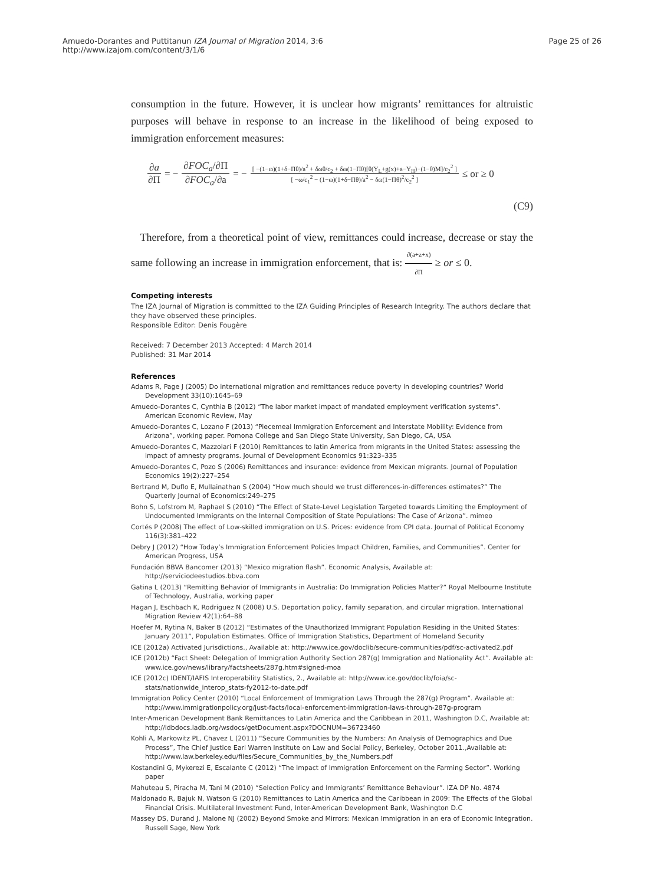Amuedo-Dorantes and Puttitanun IZA Journal of Migration 2014, 3:6
http://www.izajom.com/content/3/1/6
Page 25 of 26
consumption in the future. However, it is unclear how migrants’ remittances for altruistic purposes will behave in response to an increase in the likelihood of being exposed to immigration enforcement measures:
∂a ∂Π = − ∂FOC<sub>a</sub>/∂Π ∂FOC<sub>a</sub>/∂a = − [ −(1−ω)(1+δ−Πθ)/a<sup>2</sup> + δωθ/c<sub>2</sub> + δω(1−Πθ)[θ(Y<sub>L</sub>+g(x)+a−Y<sub>H</sub>)−(1−θ)M]/c<sub>2</sub><sup>2</sup> ] [ −ω/c<sub>1</sub><sup>2</sup> − (1−ω)(1+δ−Πθ)/a<sup>2</sup> − δω(1−Πθ)<sup>2</sup>/c<sub>2</sub><sup>2</sup> ] ≤ or ≥ 0
(C9)
Therefore, from a theoretical point of view, remittances could increase, decrease or stay the same following an increase in immigration enforcement, that is: ∂(a+z+x) ∂Π ≥ or ≤ 0.
Competing interests
The IZA Journal of Migration is committed to the IZA Guiding Principles of Research Integrity. The authors declare that they have observed these principles.
Responsible Editor: Denis Fougère
Received: 7 December 2013 Accepted: 4 March 2014
Published: 31 Mar 2014
References
Adams R, Page J (2005) Do international migration and remittances reduce poverty in developing countries? World Development 33(10):1645–69
Amuedo-Dorantes C, Cynthia B (2012) “The labor market impact of mandated employment verification systems”. American Economic Review, May
Amuedo-Dorantes C, Lozano F (2013) “Piecemeal Immigration Enforcement and Interstate Mobility: Evidence from Arizona”, working paper. Pomona College and San Diego State University, San Diego, CA, USA
Amuedo-Dorantes C, Mazzolari F (2010) Remittances to latin America from migrants in the United States: assessing the impact of amnesty programs. Journal of Development Economics 91:323–335
Amuedo-Dorantes C, Pozo S (2006) Remittances and insurance: evidence from Mexican migrants. Journal of Population Economics 19(2):227–254
Bertrand M, Duflo E, Mullainathan S (2004) “How much should we trust differences-in-differences estimates?” The Quarterly Journal of Economics:249–275
Bohn S, Lofstrom M, Raphael S (2010) “The Effect of State-Level Legislation Targeted towards Limiting the Employment of Undocumented Immigrants on the Internal Composition of State Populations: The Case of Arizona”. mimeo
Cortés P (2008) The effect of Low-skilled immigration on U.S. Prices: evidence from CPI data. Journal of Political Economy 116(3):381–422
Debry J (2012) “How Today’s Immigration Enforcement Policies Impact Children, Families, and Communities”. Center for American Progress, USA
Fundación BBVA Bancomer (2013) “Mexico migration flash”. Economic Analysis, Available at: http://serviciodeestudios.bbva.com
Gatina L (2013) “Remitting Behavior of Immigrants in Australia: Do Immigration Policies Matter?” Royal Melbourne Institute of Technology, Australia, working paper
Hagan J, Eschbach K, Rodriguez N (2008) U.S. Deportation policy, family separation, and circular migration. International Migration Review 42(1):64–88
Hoefer M, Rytina N, Baker B (2012) “Estimates of the Unauthorized Immigrant Population Residing in the United States: January 2011”, Population Estimates. Office of Immigration Statistics, Department of Homeland Security
ICE (2012a) Activated Jurisdictions., Available at: http://www.ice.gov/doclib/secure-communities/pdf/sc-activated2.pdf
ICE (2012b) “Fact Sheet: Delegation of Immigration Authority Section 287(g) Immigration and Nationality Act”. Available at: www.ice.gov/news/library/factsheets/287g.htm#signed-moa
ICE (2012c) IDENT/IAFIS Interoperability Statistics, 2., Available at: http://www.ice.gov/doclib/foia/sc-stats/nationwide_interop_stats-fy2012-to-date.pdf
Immigration Policy Center (2010) “Local Enforcement of Immigration Laws Through the 287(g) Program”. Available at: http://www.immigrationpolicy.org/just-facts/local-enforcement-immigration-laws-through-287g-program
Inter-American Development Bank Remittances to Latin America and the Caribbean in 2011, Washington D.C, Available at: http://idbdocs.iadb.org/wsdocs/getDocument.aspx?DOCNUM=36723460
Kohli A, Markowitz PL, Chavez L (2011) “Secure Communities by the Numbers: An Analysis of Demographics and Due Process”, The Chief Justice Earl Warren Institute on Law and Social Policy, Berkeley, October 2011.,Available at: http://www.law.berkeley.edu/files/Secure_Communities_by_the_Numbers.pdf
Kostandini G, Mykerezi E, Escalante C (2012) “The Impact of Immigration Enforcement on the Farming Sector”. Working paper
Mahuteau S, Piracha M, Tani M (2010) “Selection Policy and Immigrants’ Remittance Behaviour”. IZA DP No. 4874
Maldonado R, Bajuk N, Watson G (2010) Remittances to Latin America and the Caribbean in 2009: The Effects of the Global Financial Crisis. Multilateral Investment Fund, Inter-American Development Bank, Washington D.C
Massey DS, Durand J, Malone NJ (2002) Beyond Smoke and Mirrors: Mexican Immigration in an era of Economic Integration. Russell Sage, New York